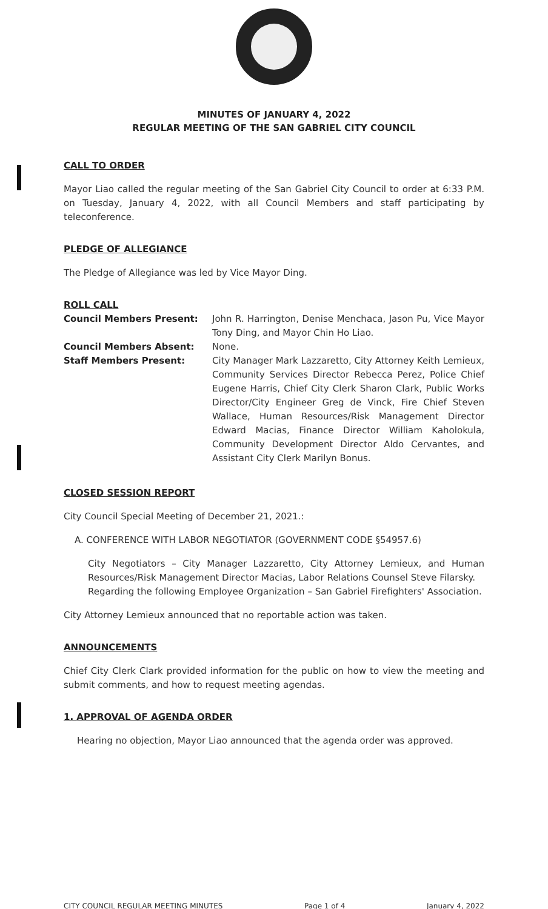MINUTES OF JANUARY 4, 2022
REGULAR MEETING OF THE SAN GABRIEL CITY COUNCIL
CALL TO ORDER
Mayor Liao called the regular meeting of the San Gabriel City Council to order at 6:33 P.M. on Tuesday, January 4, 2022, with all Council Members and staff participating by teleconference.
PLEDGE OF ALLEGIANCE
The Pledge of Allegiance was led by Vice Mayor Ding.
ROLL CALL
| Council Members Present: | John R. Harrington, Denise Menchaca, Jason Pu, Vice Mayor Tony Ding, and Mayor Chin Ho Liao. |
| Council Members Absent: | None. |
| Staff Members Present: | City Manager Mark Lazzaretto, City Attorney Keith Lemieux, Community Services Director Rebecca Perez, Police Chief Eugene Harris, Chief City Clerk Sharon Clark, Public Works Director/City Engineer Greg de Vinck, Fire Chief Steven Wallace, Human Resources/Risk Management Director Edward Macias, Finance Director William Kaholokula, Community Development Director Aldo Cervantes, and Assistant City Clerk Marilyn Bonus. |
CLOSED SESSION REPORT
City Council Special Meeting of December 21, 2021.:
A. CONFERENCE WITH LABOR NEGOTIATOR (GOVERNMENT CODE §54957.6)
City Negotiators – City Manager Lazzaretto, City Attorney Lemieux, and Human Resources/Risk Management Director Macias, Labor Relations Counsel Steve Filarsky.
Regarding the following Employee Organization – San Gabriel Firefighters' Association.
City Attorney Lemieux announced that no reportable action was taken.
ANNOUNCEMENTS
Chief City Clerk Clark provided information for the public on how to view the meeting and submit comments, and how to request meeting agendas.
1. APPROVAL OF AGENDA ORDER
Hearing no objection, Mayor Liao announced that the agenda order was approved.
CITY COUNCIL REGULAR MEETING MINUTES Page 1 of 4 January 4, 2022